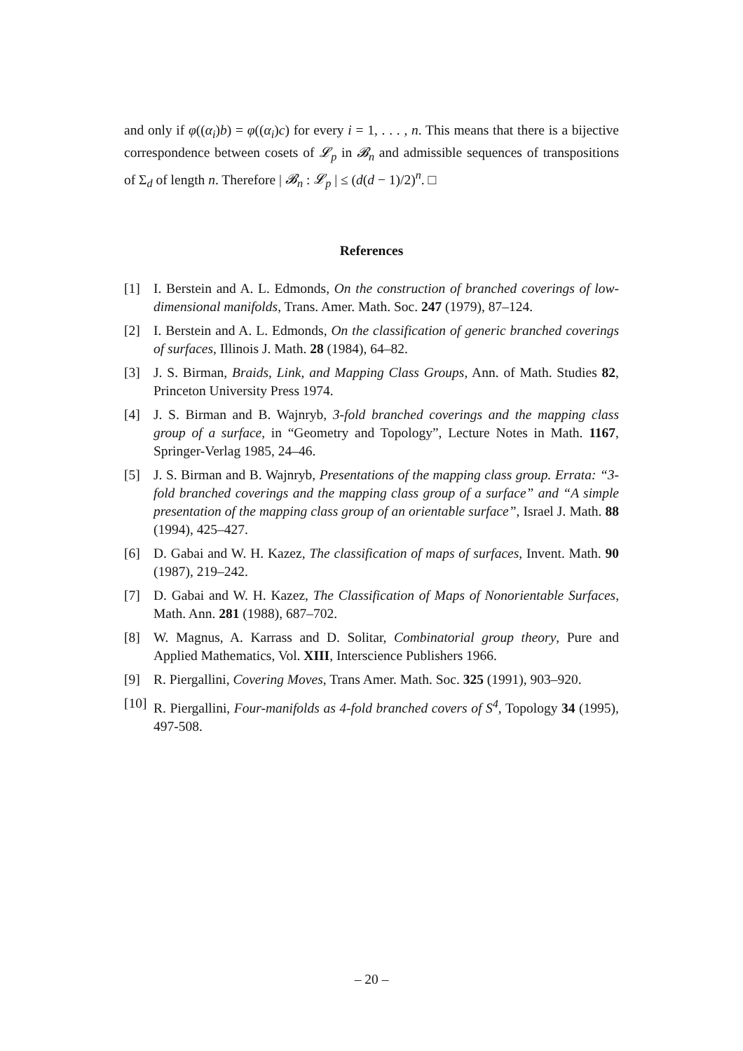and only if φ((α<sub>i</sub>)b) = φ((α<sub>i</sub>)c) for every i = 1, . . . , n. This means that there is a bijective correspondence between cosets of 𝓛<sub>p</sub> in 𝓑<sub>n</sub> and admissible sequences of transpositions of Σ<sub>d</sub> of length n. Therefore | 𝓑<sub>n</sub> : 𝓛<sub>p</sub> | ≤ (d(d − 1)/2)<sup>n</sup>. □
References
[1] I. Berstein and A. L. Edmonds, On the construction of branched coverings of low-dimensional manifolds, Trans. Amer. Math. Soc. 247 (1979), 87–124.
[2] I. Berstein and A. L. Edmonds, On the classification of generic branched coverings of surfaces, Illinois J. Math. 28 (1984), 64–82.
[3] J. S. Birman, Braids, Link, and Mapping Class Groups, Ann. of Math. Studies 82, Princeton University Press 1974.
[4] J. S. Birman and B. Wajnryb, 3-fold branched coverings and the mapping class group of a surface, in “Geometry and Topology”, Lecture Notes in Math. 1167, Springer-Verlag 1985, 24–46.
[5] J. S. Birman and B. Wajnryb, Presentations of the mapping class group. Errata: “3-fold branched coverings and the mapping class group of a surface” and “A simple presentation of the mapping class group of an orientable surface”, Israel J. Math. 88 (1994), 425–427.
[6] D. Gabai and W. H. Kazez, The classification of maps of surfaces, Invent. Math. 90 (1987), 219–242.
[7] D. Gabai and W. H. Kazez, The Classification of Maps of Nonorientable Surfaces, Math. Ann. 281 (1988), 687–702.
[8] W. Magnus, A. Karrass and D. Solitar, Combinatorial group theory, Pure and Applied Mathematics, Vol. XIII, Interscience Publishers 1966.
[9] R. Piergallini, Covering Moves, Trans Amer. Math. Soc. 325 (1991), 903–920.
[10]
R. Piergallini, Four-manifolds as 4-fold branched covers of S<sup>4</sup>, Topology 34 (1995), 497-508.
– 20 –